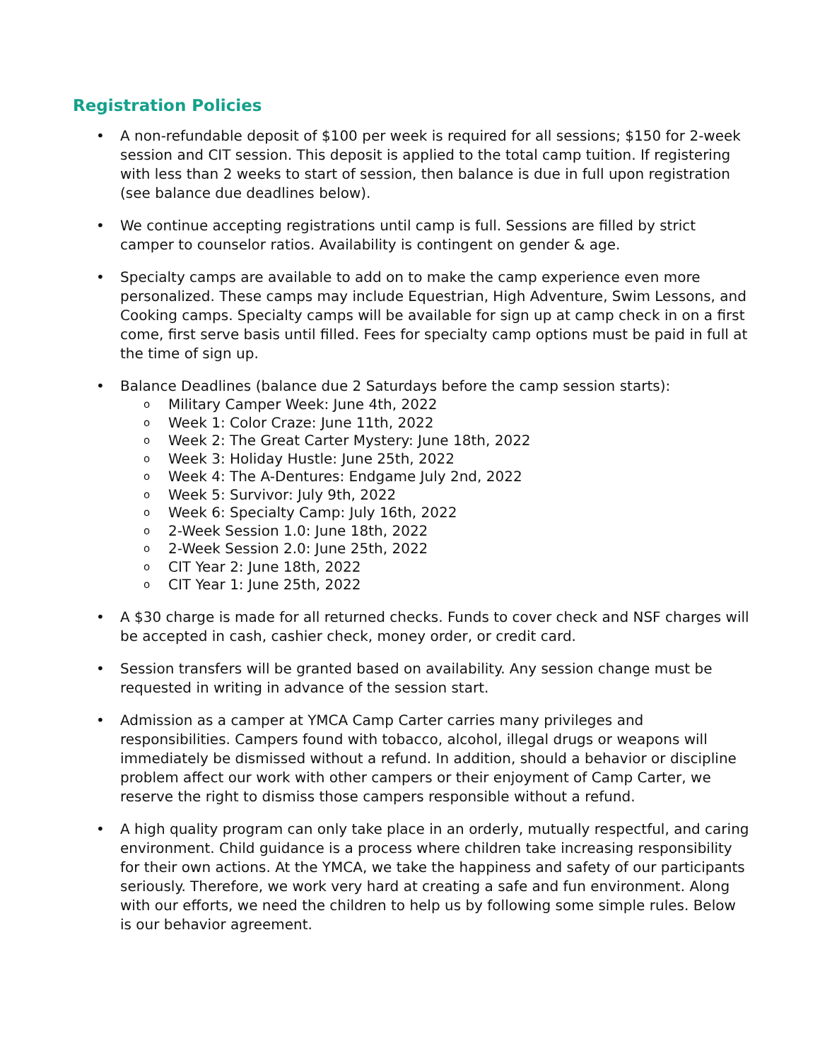Registration Policies
• A non-refundable deposit of $100 per week is required for all sessions; $150 for 2-week session and CIT session. This deposit is applied to the total camp tuition. If registering with less than 2 weeks to start of session, then balance is due in full upon registration (see balance due deadlines below).
• We continue accepting registrations until camp is full. Sessions are filled by strict camper to counselor ratios. Availability is contingent on gender & age.
• Specialty camps are available to add on to make the camp experience even more personalized. These camps may include Equestrian, High Adventure, Swim Lessons, and Cooking camps. Specialty camps will be available for sign up at camp check in on a first come, first serve basis until filled. Fees for specialty camp options must be paid in full at the time of sign up.
• Balance Deadlines (balance due 2 Saturdays before the camp session starts):
o Military Camper Week: June 4th, 2022
o Week 1: Color Craze: June 11th, 2022
o Week 2: The Great Carter Mystery: June 18th, 2022
o Week 3: Holiday Hustle: June 25th, 2022
o Week 4: The A-Dentures: Endgame July 2nd, 2022
o Week 5: Survivor: July 9th, 2022
o Week 6: Specialty Camp: July 16th, 2022
o 2-Week Session 1.0: June 18th, 2022
o 2-Week Session 2.0: June 25th, 2022
o CIT Year 2: June 18th, 2022
o CIT Year 1: June 25th, 2022
• A $30 charge is made for all returned checks. Funds to cover check and NSF charges will be accepted in cash, cashier check, money order, or credit card.
• Session transfers will be granted based on availability. Any session change must be requested in writing in advance of the session start.
• Admission as a camper at YMCA Camp Carter carries many privileges and responsibilities. Campers found with tobacco, alcohol, illegal drugs or weapons will immediately be dismissed without a refund. In addition, should a behavior or discipline problem affect our work with other campers or their enjoyment of Camp Carter, we reserve the right to dismiss those campers responsible without a refund.
• A high quality program can only take place in an orderly, mutually respectful, and caring environment. Child guidance is a process where children take increasing responsibility for their own actions. At the YMCA, we take the happiness and safety of our participants seriously. Therefore, we work very hard at creating a safe and fun environment. Along with our efforts, we need the children to help us by following some simple rules. Below is our behavior agreement.